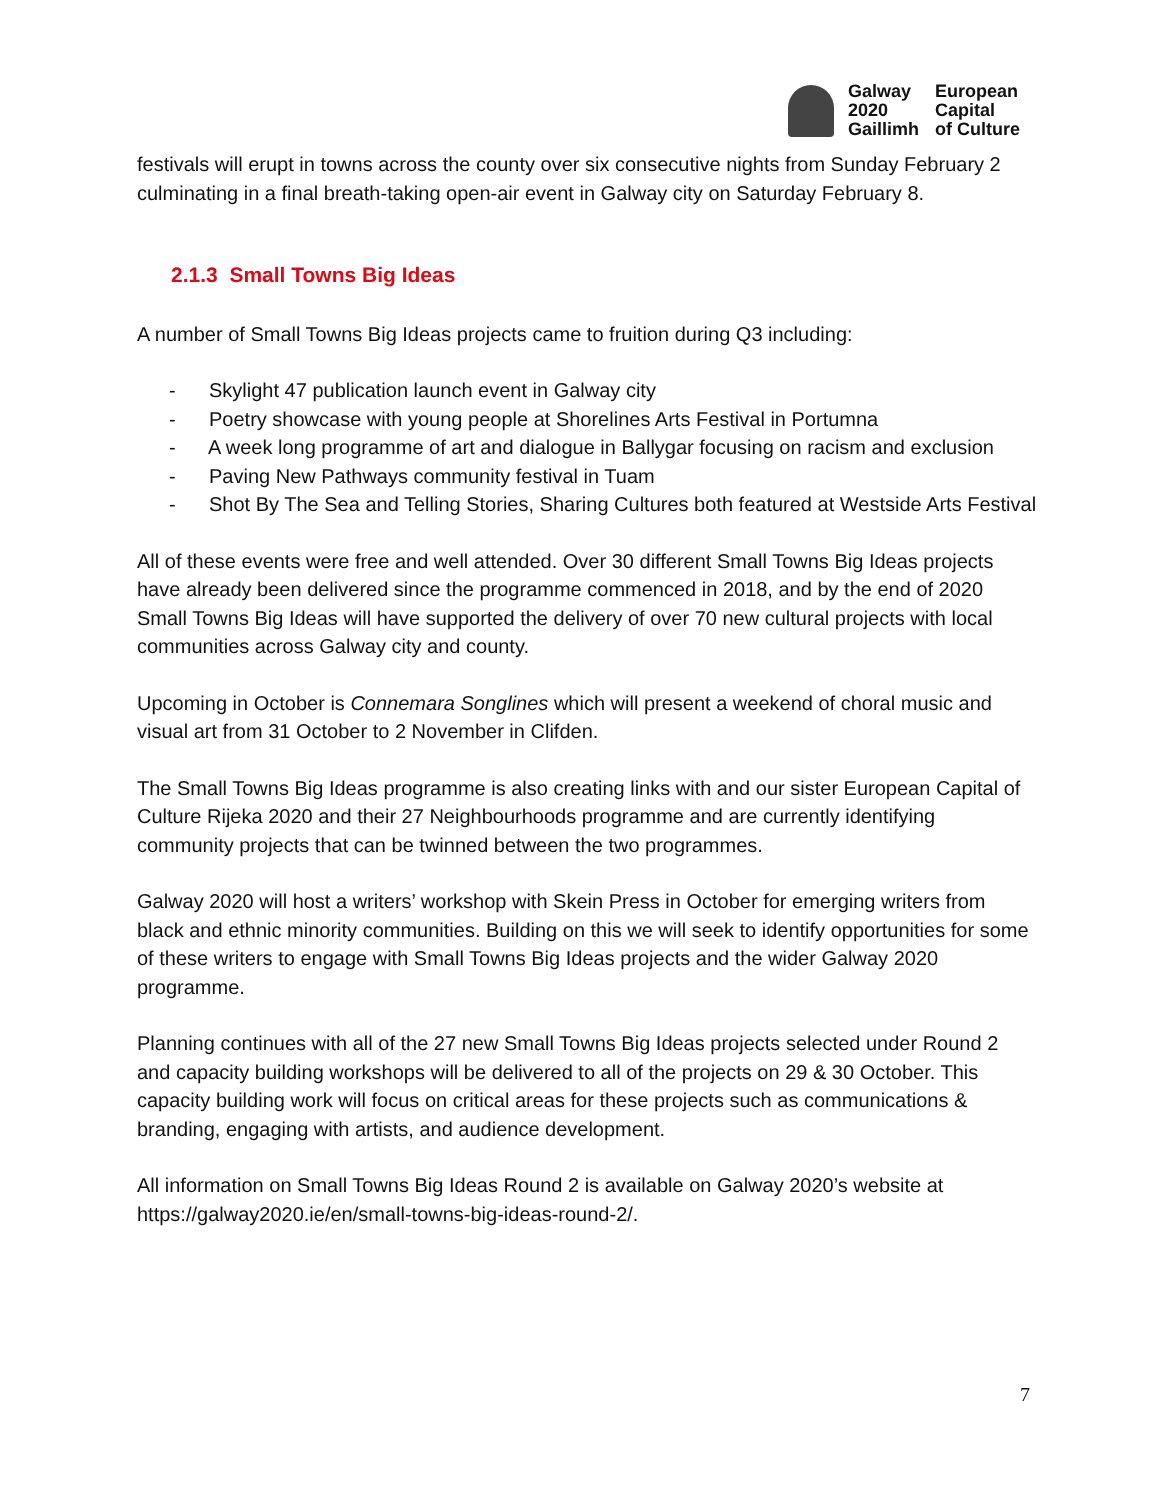Galway
2020
Gaillimh
European
Capital
of Culture
festivals will erupt in towns across the county over six consecutive nights from Sunday February 2 culminating in a final breath-taking open-air event in Galway city on Saturday February 8.
2.1.3 Small Towns Big Ideas
A number of Small Towns Big Ideas projects came to fruition during Q3 including:
- Skylight 47 publication launch event in Galway city
- Poetry showcase with young people at Shorelines Arts Festival in Portumna
- A week long programme of art and dialogue in Ballygar focusing on racism and exclusion
- Paving New Pathways community festival in Tuam
- Shot By The Sea and Telling Stories, Sharing Cultures both featured at Westside Arts Festival
All of these events were free and well attended. Over 30 different Small Towns Big Ideas projects have already been delivered since the programme commenced in 2018, and by the end of 2020 Small Towns Big Ideas will have supported the delivery of over 70 new cultural projects with local communities across Galway city and county.
Upcoming in October is Connemara Songlines which will present a weekend of choral music and visual art from 31 October to 2 November in Clifden.
The Small Towns Big Ideas programme is also creating links with and our sister European Capital of Culture Rijeka 2020 and their 27 Neighbourhoods programme and are currently identifying community projects that can be twinned between the two programmes.
Galway 2020 will host a writers’ workshop with Skein Press in October for emerging writers from black and ethnic minority communities. Building on this we will seek to identify opportunities for some of these writers to engage with Small Towns Big Ideas projects and the wider Galway 2020 programme.
Planning continues with all of the 27 new Small Towns Big Ideas projects selected under Round 2 and capacity building workshops will be delivered to all of the projects on 29 & 30 October. This capacity building work will focus on critical areas for these projects such as communications & branding, engaging with artists, and audience development.
All information on Small Towns Big Ideas Round 2 is available on Galway 2020’s website at https://galway2020.ie/en/small-towns-big-ideas-round-2/.
7